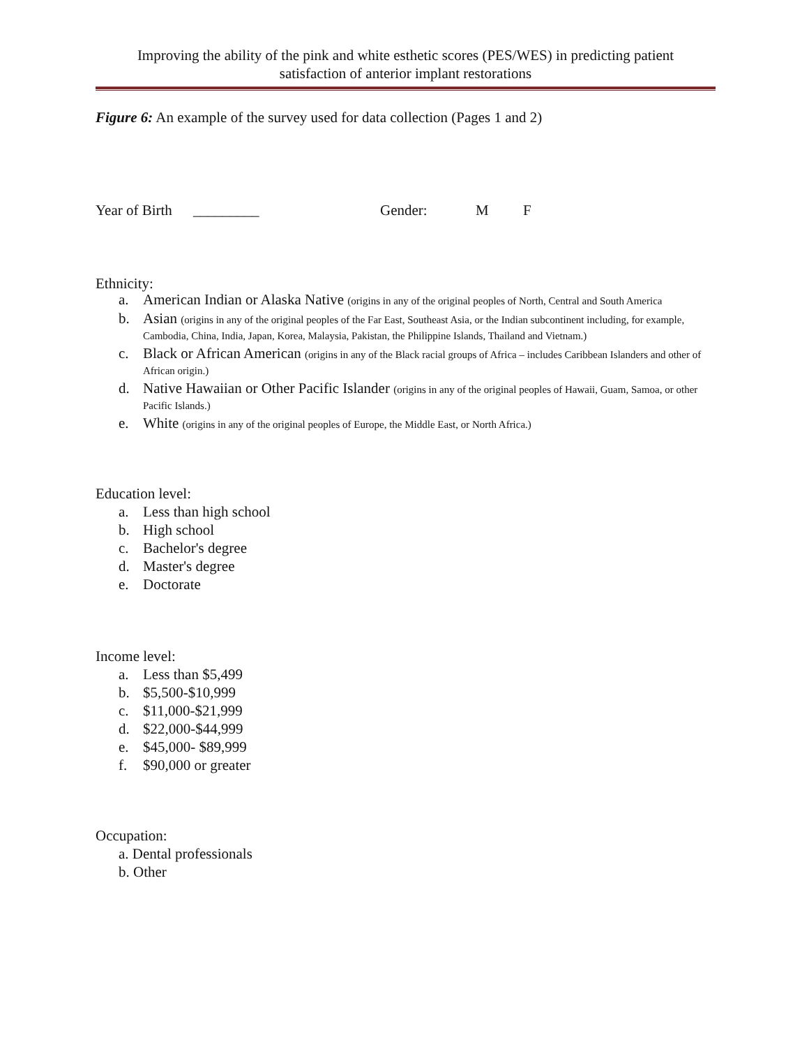Improving the ability of the pink and white esthetic scores (PES/WES) in predicting patient
satisfaction of anterior implant restorations
Figure 6: An example of the survey used for data collection (Pages 1 and 2)
Year of Birth _________ Gender: M F
Ethnicity:
a. American Indian or Alaska Native (origins in any of the original peoples of North, Central and South America
b. Asian (origins in any of the original peoples of the Far East, Southeast Asia, or the Indian subcontinent including, for example, Cambodia, China, India, Japan, Korea, Malaysia, Pakistan, the Philippine Islands, Thailand and Vietnam.)
c. Black or African American (origins in any of the Black racial groups of Africa – includes Caribbean Islanders and other of African origin.)
d. Native Hawaiian or Other Pacific Islander (origins in any of the original peoples of Hawaii, Guam, Samoa, or other Pacific Islands.)
e. White (origins in any of the original peoples of Europe, the Middle East, or North Africa.)
Education level:
a. Less than high school
b. High school
c. Bachelor's degree
d. Master's degree
e. Doctorate
Income level:
a. Less than $5,499
b. $5,500-$10,999
c. $11,000-$21,999
d. $22,000-$44,999
e. $45,000- $89,999
f. $90,000 or greater
Occupation:
a. Dental professionals
b. Other